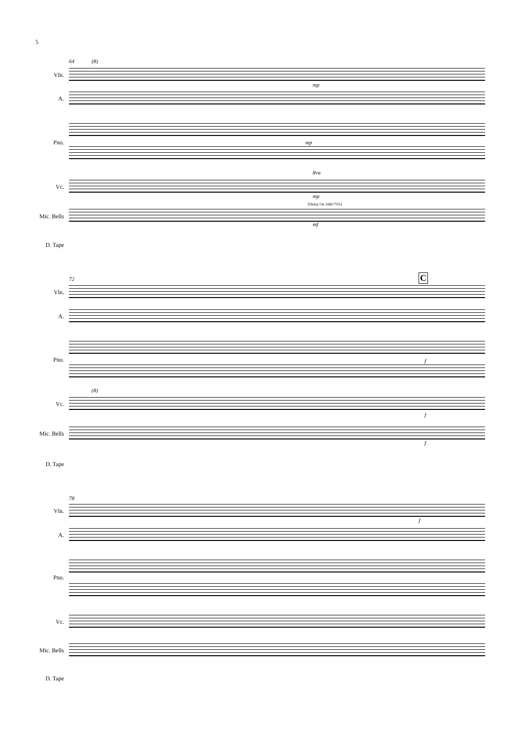5
64 (8)
Vln.
mp
A.
Pno. mp
8va
Vc.
mp
[Delay On 16th/75%]
Mic. Bells
mf
D. Tape
72 C
Vln.
A.
Pno. f
(8)
Vc.
f
Mic. Bells
f
D. Tape
78
Vln.
f
A.
Pno.
Vc.
Mic. Bells
D. Tape